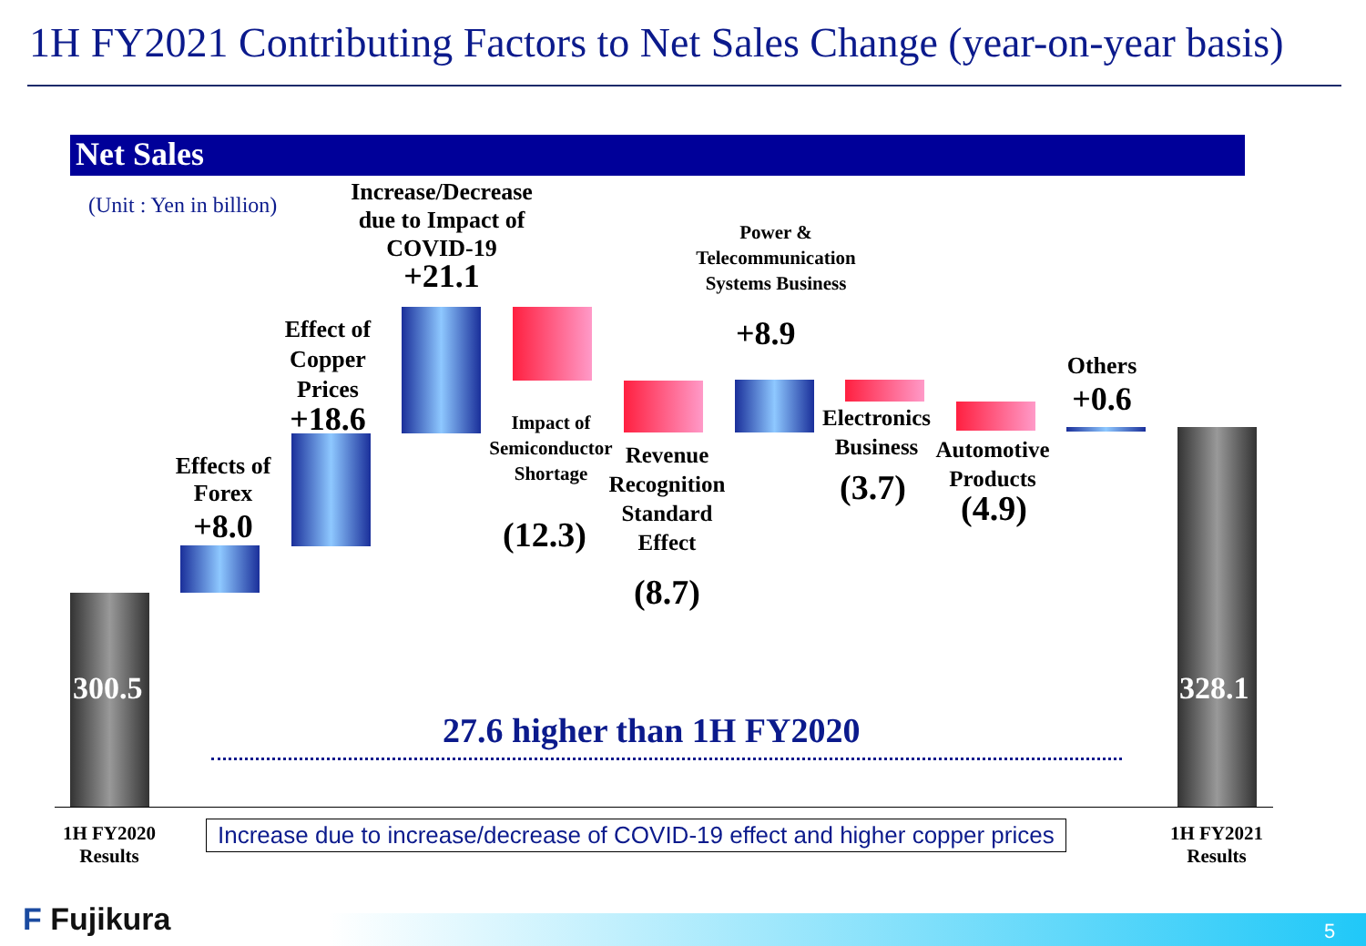1H FY2021 Contributing Factors to Net Sales Change (year-on-year basis)
Net Sales
(Unit : Yen in billion)
300.5
Effects of Forex
+8.0
Effect of Copper Prices
+18.6
Increase/Decrease due to Impact of COVID-19
+21.1
Impact of Semiconductor Shortage
(12.3)
Revenue Recognition Standard Effect
(8.7)
Power & Telecommunication Systems Business
+8.9
Electronics Business
(3.7)
Automotive Products
(4.9)
Others
+0.6
328.1
27.6 higher than 1H FY2020
1H FY2020 Results
Increase due to increase/decrease of COVID-19 effect and higher copper prices
1H FY2021 Results
F Fujikura 5